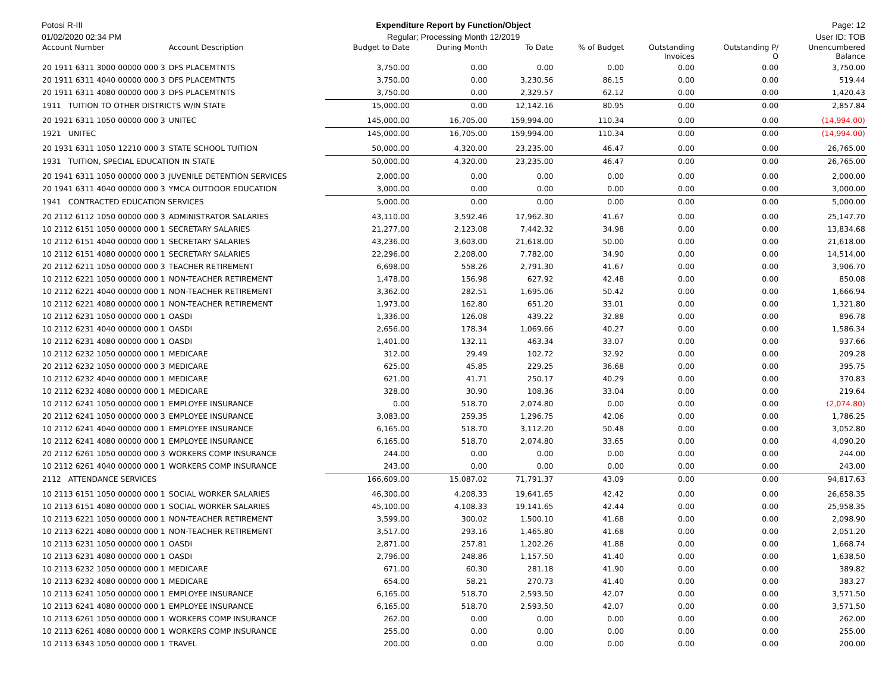Potosi R-III Expenditure Report by Function/Object
Page: 12
01/02/2020 02:34 PM Regular; Processing Month 12/2019
User ID: TOB
| Account Number | Account Description | Budget to Date | During Month | To Date | % of Budget | Outstanding Invoices | Outstanding P/ O | Unencumbered Balance |
| --- | --- | --- | --- | --- | --- | --- | --- | --- |
| 20 1911 6311 3000 00000 000 3 | DFS PLACEMTNTS | 3,750.00 | 0.00 | 0.00 | 0.00 | 0.00 | 0.00 | 3,750.00 |
| 20 1911 6311 4040 00000 000 3 | DFS PLACEMTNTS | 3,750.00 | 0.00 | 3,230.56 | 86.15 | 0.00 | 0.00 | 519.44 |
| 20 1911 6311 4080 00000 000 3 | DFS PLACEMTNTS | 3,750.00 | 0.00 | 2,329.57 | 62.12 | 0.00 | 0.00 | 1,420.43 |
| 1911 TUITION TO OTHER DISTRICTS W/IN STATE | | 15,000.00 | 0.00 | 12,142.16 | 80.95 | 0.00 | 0.00 | 2,857.84 |
| 20 1921 6311 1050 00000 000 3 | UNITEC | 145,000.00 | 16,705.00 | 159,994.00 | 110.34 | 0.00 | 0.00 | (14,994.00) |
| 1921 UNITEC | | 145,000.00 | 16,705.00 | 159,994.00 | 110.34 | 0.00 | 0.00 | (14,994.00) |
| 20 1931 6311 1050 12210 000 3 | STATE SCHOOL TUITION | 50,000.00 | 4,320.00 | 23,235.00 | 46.47 | 0.00 | 0.00 | 26,765.00 |
| 1931 TUITION, SPECIAL EDUCATION IN STATE | | 50,000.00 | 4,320.00 | 23,235.00 | 46.47 | 0.00 | 0.00 | 26,765.00 |
| 20 1941 6311 1050 00000 000 3 | JUVENILE DETENTION SERVICES | 2,000.00 | 0.00 | 0.00 | 0.00 | 0.00 | 0.00 | 2,000.00 |
| 20 1941 6311 4040 00000 000 3 | YMCA OUTDOOR EDUCATION | 3,000.00 | 0.00 | 0.00 | 0.00 | 0.00 | 0.00 | 3,000.00 |
| 1941 CONTRACTED EDUCATION SERVICES | | 5,000.00 | 0.00 | 0.00 | 0.00 | 0.00 | 0.00 | 5,000.00 |
| 20 2112 6112 1050 00000 000 3 | ADMINISTRATOR SALARIES | 43,110.00 | 3,592.46 | 17,962.30 | 41.67 | 0.00 | 0.00 | 25,147.70 |
| 10 2112 6151 1050 00000 000 1 | SECRETARY SALARIES | 21,277.00 | 2,123.08 | 7,442.32 | 34.98 | 0.00 | 0.00 | 13,834.68 |
| 10 2112 6151 4040 00000 000 1 | SECRETARY SALARIES | 43,236.00 | 3,603.00 | 21,618.00 | 50.00 | 0.00 | 0.00 | 21,618.00 |
| 10 2112 6151 4080 00000 000 1 | SECRETARY SALARIES | 22,296.00 | 2,208.00 | 7,782.00 | 34.90 | 0.00 | 0.00 | 14,514.00 |
| 20 2112 6211 1050 00000 000 3 | TEACHER RETIREMENT | 6,698.00 | 558.26 | 2,791.30 | 41.67 | 0.00 | 0.00 | 3,906.70 |
| 10 2112 6221 1050 00000 000 1 | NON-TEACHER RETIREMENT | 1,478.00 | 156.98 | 627.92 | 42.48 | 0.00 | 0.00 | 850.08 |
| 10 2112 6221 4040 00000 000 1 | NON-TEACHER RETIREMENT | 3,362.00 | 282.51 | 1,695.06 | 50.42 | 0.00 | 0.00 | 1,666.94 |
| 10 2112 6221 4080 00000 000 1 | NON-TEACHER RETIREMENT | 1,973.00 | 162.80 | 651.20 | 33.01 | 0.00 | 0.00 | 1,321.80 |
| 10 2112 6231 1050 00000 000 1 | OASDI | 1,336.00 | 126.08 | 439.22 | 32.88 | 0.00 | 0.00 | 896.78 |
| 10 2112 6231 4040 00000 000 1 | OASDI | 2,656.00 | 178.34 | 1,069.66 | 40.27 | 0.00 | 0.00 | 1,586.34 |
| 10 2112 6231 4080 00000 000 1 | OASDI | 1,401.00 | 132.11 | 463.34 | 33.07 | 0.00 | 0.00 | 937.66 |
| 10 2112 6232 1050 00000 000 1 | MEDICARE | 312.00 | 29.49 | 102.72 | 32.92 | 0.00 | 0.00 | 209.28 |
| 20 2112 6232 1050 00000 000 3 | MEDICARE | 625.00 | 45.85 | 229.25 | 36.68 | 0.00 | 0.00 | 395.75 |
| 10 2112 6232 4040 00000 000 1 | MEDICARE | 621.00 | 41.71 | 250.17 | 40.29 | 0.00 | 0.00 | 370.83 |
| 10 2112 6232 4080 00000 000 1 | MEDICARE | 328.00 | 30.90 | 108.36 | 33.04 | 0.00 | 0.00 | 219.64 |
| 10 2112 6241 1050 00000 000 1 | EMPLOYEE INSURANCE | 0.00 | 518.70 | 2,074.80 | 0.00 | 0.00 | 0.00 | (2,074.80) |
| 20 2112 6241 1050 00000 000 3 | EMPLOYEE INSURANCE | 3,083.00 | 259.35 | 1,296.75 | 42.06 | 0.00 | 0.00 | 1,786.25 |
| 10 2112 6241 4040 00000 000 1 | EMPLOYEE INSURANCE | 6,165.00 | 518.70 | 3,112.20 | 50.48 | 0.00 | 0.00 | 3,052.80 |
| 10 2112 6241 4080 00000 000 1 | EMPLOYEE INSURANCE | 6,165.00 | 518.70 | 2,074.80 | 33.65 | 0.00 | 0.00 | 4,090.20 |
| 20 2112 6261 1050 00000 000 3 | WORKERS COMP INSURANCE | 244.00 | 0.00 | 0.00 | 0.00 | 0.00 | 0.00 | 244.00 |
| 10 2112 6261 4040 00000 000 1 | WORKERS COMP INSURANCE | 243.00 | 0.00 | 0.00 | 0.00 | 0.00 | 0.00 | 243.00 |
| 2112 ATTENDANCE SERVICES | | 166,609.00 | 15,087.02 | 71,791.37 | 43.09 | 0.00 | 0.00 | 94,817.63 |
| 10 2113 6151 1050 00000 000 1 | SOCIAL WORKER SALARIES | 46,300.00 | 4,208.33 | 19,641.65 | 42.42 | 0.00 | 0.00 | 26,658.35 |
| 10 2113 6151 4080 00000 000 1 | SOCIAL WORKER SALARIES | 45,100.00 | 4,108.33 | 19,141.65 | 42.44 | 0.00 | 0.00 | 25,958.35 |
| 10 2113 6221 1050 00000 000 1 | NON-TEACHER RETIREMENT | 3,599.00 | 300.02 | 1,500.10 | 41.68 | 0.00 | 0.00 | 2,098.90 |
| 10 2113 6221 4080 00000 000 1 | NON-TEACHER RETIREMENT | 3,517.00 | 293.16 | 1,465.80 | 41.68 | 0.00 | 0.00 | 2,051.20 |
| 10 2113 6231 1050 00000 000 1 | OASDI | 2,871.00 | 257.81 | 1,202.26 | 41.88 | 0.00 | 0.00 | 1,668.74 |
| 10 2113 6231 4080 00000 000 1 | OASDI | 2,796.00 | 248.86 | 1,157.50 | 41.40 | 0.00 | 0.00 | 1,638.50 |
| 10 2113 6232 1050 00000 000 1 | MEDICARE | 671.00 | 60.30 | 281.18 | 41.90 | 0.00 | 0.00 | 389.82 |
| 10 2113 6232 4080 00000 000 1 | MEDICARE | 654.00 | 58.21 | 270.73 | 41.40 | 0.00 | 0.00 | 383.27 |
| 10 2113 6241 1050 00000 000 1 | EMPLOYEE INSURANCE | 6,165.00 | 518.70 | 2,593.50 | 42.07 | 0.00 | 0.00 | 3,571.50 |
| 10 2113 6241 4080 00000 000 1 | EMPLOYEE INSURANCE | 6,165.00 | 518.70 | 2,593.50 | 42.07 | 0.00 | 0.00 | 3,571.50 |
| 10 2113 6261 1050 00000 000 1 | WORKERS COMP INSURANCE | 262.00 | 0.00 | 0.00 | 0.00 | 0.00 | 0.00 | 262.00 |
| 10 2113 6261 4080 00000 000 1 | WORKERS COMP INSURANCE | 255.00 | 0.00 | 0.00 | 0.00 | 0.00 | 0.00 | 255.00 |
| 10 2113 6343 1050 00000 000 1 | TRAVEL | 200.00 | 0.00 | 0.00 | 0.00 | 0.00 | 0.00 | 200.00 |